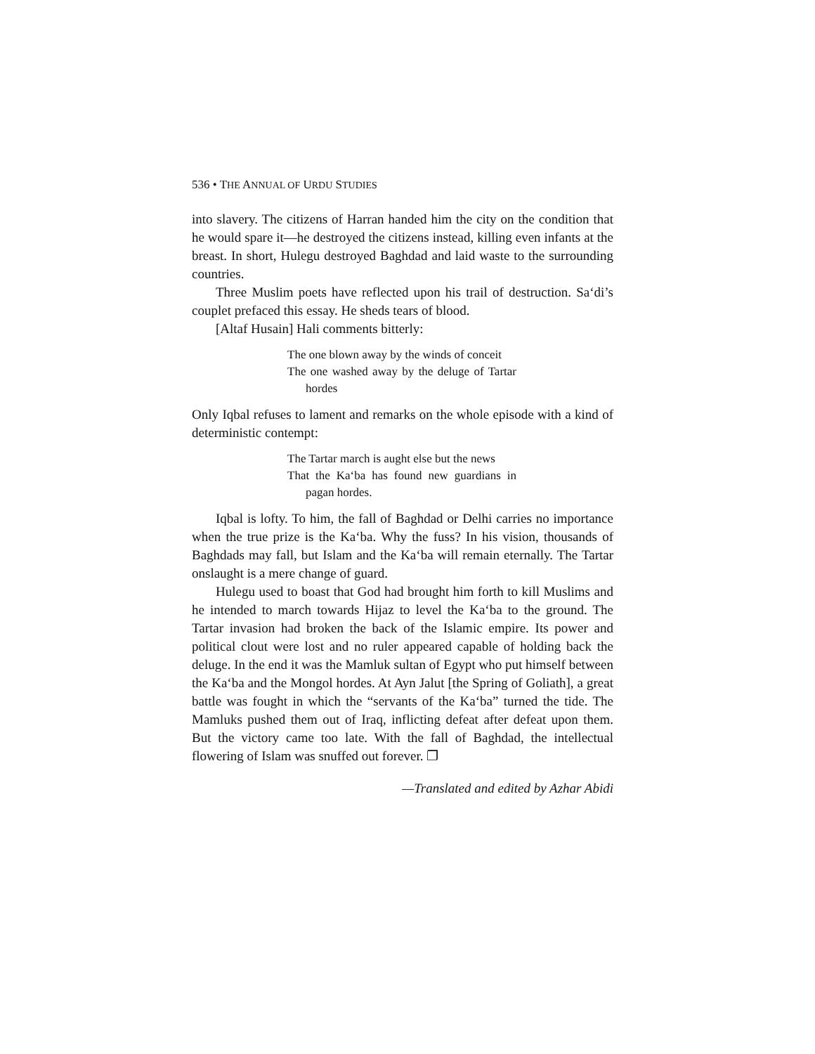536 • THE ANNUAL OF URDU STUDIES
into slavery. The citizens of Harran handed him the city on the condition that he would spare it—he destroyed the citizens instead, killing even infants at the breast. In short, Hulegu destroyed Baghdad and laid waste to the surrounding countries.
Three Muslim poets have reflected upon his trail of destruction. Sa‘di’s couplet prefaced this essay. He sheds tears of blood.
[Altaf Husain] Hali comments bitterly:
The one blown away by the winds of conceit
The one washed away by the deluge of Tartar hordes
Only Iqbal refuses to lament and remarks on the whole episode with a kind of deterministic contempt:
The Tartar march is aught else but the news
That the Ka‘ba has found new guardians in pagan hordes.
Iqbal is lofty. To him, the fall of Baghdad or Delhi carries no importance when the true prize is the Ka‘ba. Why the fuss? In his vision, thousands of Baghdads may fall, but Islam and the Ka‘ba will remain eternally. The Tartar onslaught is a mere change of guard.
Hulegu used to boast that God had brought him forth to kill Muslims and he intended to march towards Hijaz to level the Ka‘ba to the ground. The Tartar invasion had broken the back of the Islamic empire. Its power and political clout were lost and no ruler appeared capable of holding back the deluge. In the end it was the Mamluk sultan of Egypt who put himself between the Ka‘ba and the Mongol hordes. At Ayn Jalut [the Spring of Goliath], a great battle was fought in which the “servants of the Ka‘ba” turned the tide. The Mamluks pushed them out of Iraq, inflicting defeat after defeat upon them. But the victory came too late. With the fall of Baghdad, the intellectual flowering of Islam was snuffed out forever. ❐
—Translated and edited by Azhar Abidi